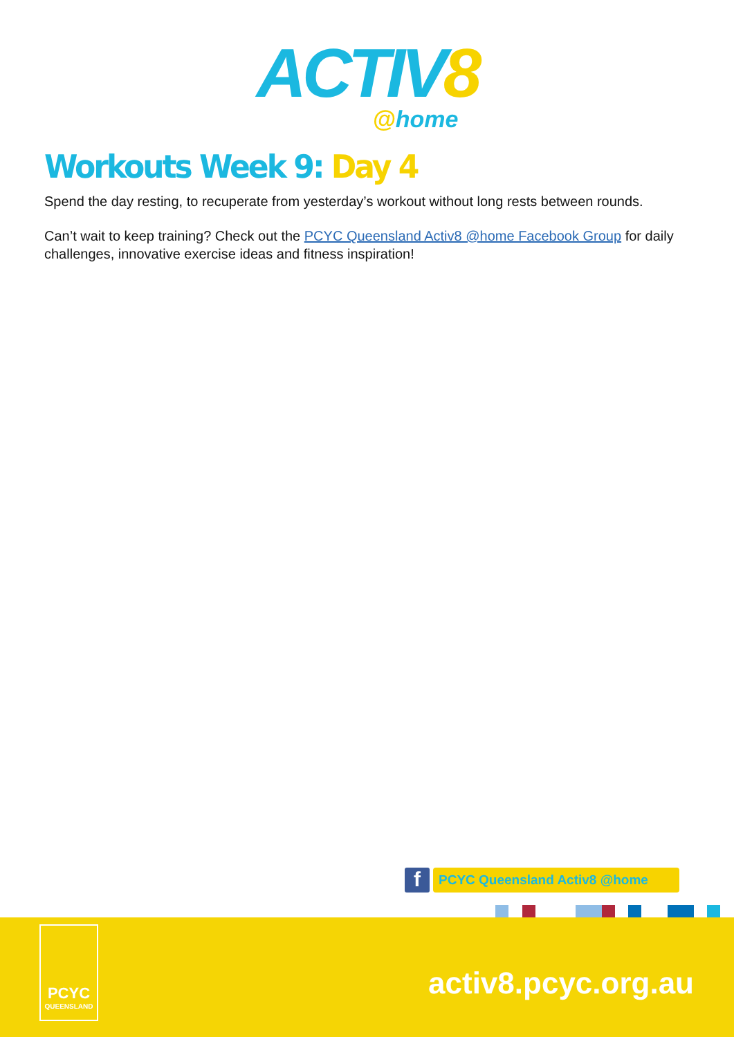ACTIV8
@home
Workouts Week 9: Day 4
Spend the day resting, to recuperate from yesterday’s workout without long rests between rounds.
Can’t wait to keep training? Check out the PCYC Queensland Activ8 @home Facebook Group for daily challenges, innovative exercise ideas and fitness inspiration!
f
PCYC Queensland Activ8 @home
PCYC
QUEENSLAND
activ8.pcyc.org.au